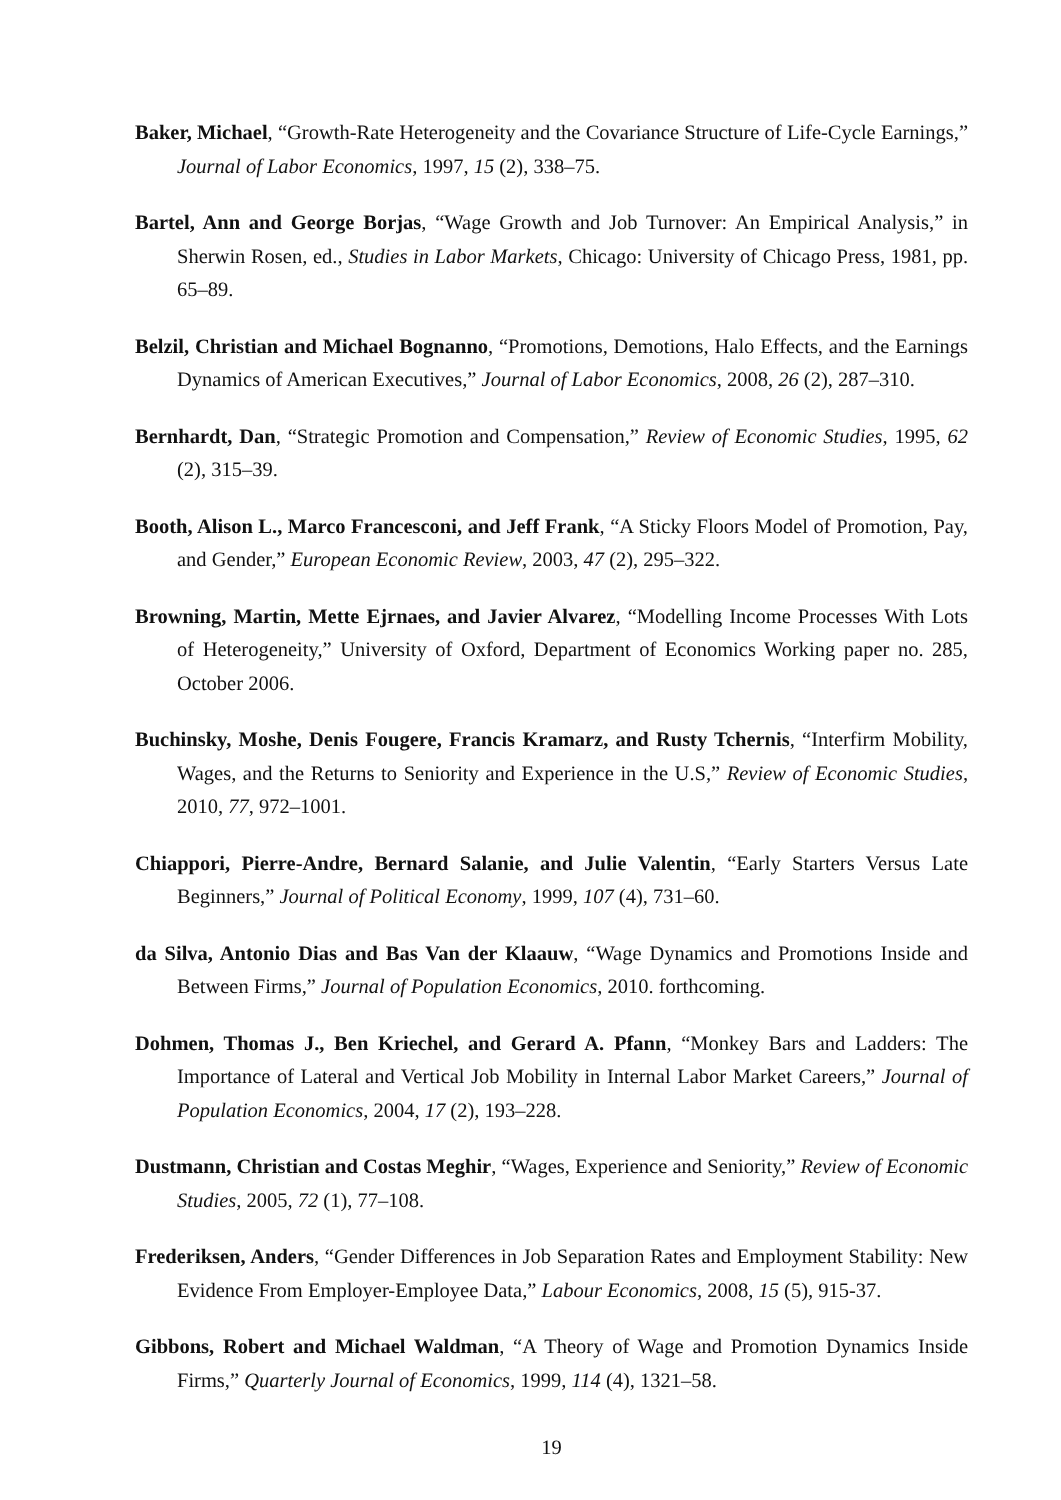Baker, Michael, “Growth-Rate Heterogeneity and the Covariance Structure of Life-Cycle Earnings,” Journal of Labor Economics, 1997, 15 (2), 338–75.
Bartel, Ann and George Borjas, “Wage Growth and Job Turnover: An Empirical Analysis,” in Sherwin Rosen, ed., Studies in Labor Markets, Chicago: University of Chicago Press, 1981, pp. 65–89.
Belzil, Christian and Michael Bognanno, “Promotions, Demotions, Halo Effects, and the Earnings Dynamics of American Executives,” Journal of Labor Economics, 2008, 26 (2), 287–310.
Bernhardt, Dan, “Strategic Promotion and Compensation,” Review of Economic Studies, 1995, 62 (2), 315–39.
Booth, Alison L., Marco Francesconi, and Jeff Frank, “A Sticky Floors Model of Promotion, Pay, and Gender,” European Economic Review, 2003, 47 (2), 295–322.
Browning, Martin, Mette Ejrnaes, and Javier Alvarez, “Modelling Income Processes With Lots of Heterogeneity,” University of Oxford, Department of Economics Working paper no. 285, October 2006.
Buchinsky, Moshe, Denis Fougere, Francis Kramarz, and Rusty Tchernis, “Interfirm Mobility, Wages, and the Returns to Seniority and Experience in the U.S,” Review of Economic Studies, 2010, 77, 972–1001.
Chiappori, Pierre-Andre, Bernard Salanie, and Julie Valentin, “Early Starters Versus Late Beginners,” Journal of Political Economy, 1999, 107 (4), 731–60.
da Silva, Antonio Dias and Bas Van der Klaauw, “Wage Dynamics and Promotions Inside and Between Firms,” Journal of Population Economics, 2010. forthcoming.
Dohmen, Thomas J., Ben Kriechel, and Gerard A. Pfann, “Monkey Bars and Ladders: The Importance of Lateral and Vertical Job Mobility in Internal Labor Market Careers,” Journal of Population Economics, 2004, 17 (2), 193–228.
Dustmann, Christian and Costas Meghir, “Wages, Experience and Seniority,” Review of Economic Studies, 2005, 72 (1), 77–108.
Frederiksen, Anders, “Gender Differences in Job Separation Rates and Employment Stability: New Evidence From Employer-Employee Data,” Labour Economics, 2008, 15 (5), 915-37.
Gibbons, Robert and Michael Waldman, “A Theory of Wage and Promotion Dynamics Inside Firms,” Quarterly Journal of Economics, 1999, 114 (4), 1321–58.
19